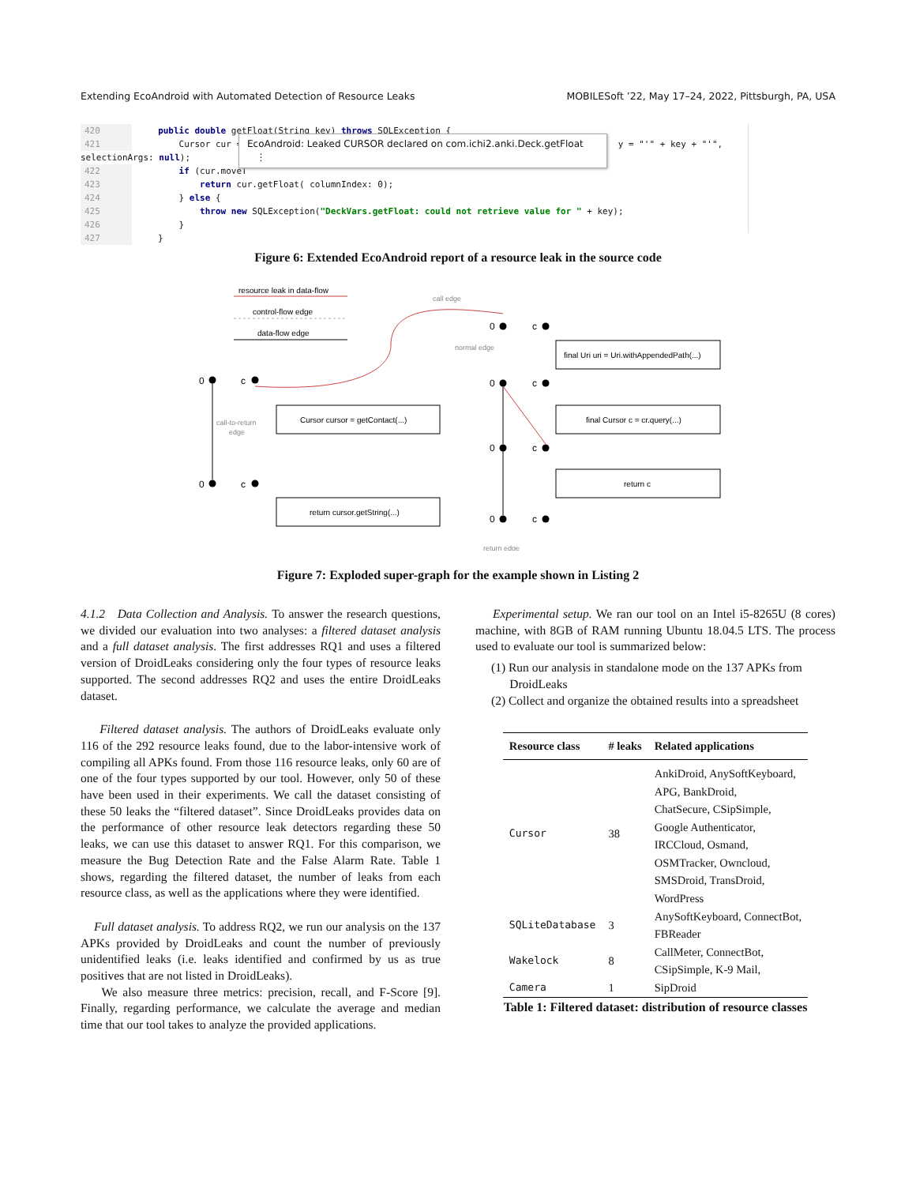Extending EcoAndroid with Automated Detection of Resource Leaks MOBILESoft ’22, May 17–24, 2022, Pittsburgh, PA, USA
420 public double getFloat(String key) throws SQLException {
421 Cursor cur = y = "'" + key + "'", selectionArgs: null);
422 if (cur.moveT
423 return cur.getFloat( columnIndex: 0);
424 } else {
425 throw new SQLException("DeckVars.getFloat: could not retrieve value for " + key);
426 }
427 }
EcoAndroid: Leaked CURSOR declared on com.ichi2.anki.Deck.getFloat ⋮
Figure 6: Extended EcoAndroid report of a resource leak in the source code
resource leak in data-flow
control-flow edge
data-flow edge
0
c
0
c
0
c
0
c
0
c
0
c
Cursor cursor = getContact(...)
return cursor.getString(...)
final Uri uri = Uri.withAppendedPath(...)
final Cursor c = cr.query(...)
return c
call edge
normal edge
call-to-return
edge
return edge
Figure 7: Exploded super-graph for the example shown in Listing 2
4.1.2 Data Collection and Analysis. To answer the research questions, we divided our evaluation into two analyses: a filtered dataset analysis and a full dataset analysis. The first addresses RQ1 and uses a filtered version of DroidLeaks considering only the four types of resource leaks supported. The second addresses RQ2 and uses the entire DroidLeaks dataset.
Filtered dataset analysis. The authors of DroidLeaks evaluate only 116 of the 292 resource leaks found, due to the labor-intensive work of compiling all APKs found. From those 116 resource leaks, only 60 are of one of the four types supported by our tool. However, only 50 of these have been used in their experiments. We call the dataset consisting of these 50 leaks the “filtered dataset”. Since DroidLeaks provides data on the performance of other resource leak detectors regarding these 50 leaks, we can use this dataset to answer RQ1. For this comparison, we measure the Bug Detection Rate and the False Alarm Rate. Table 1 shows, regarding the filtered dataset, the number of leaks from each resource class, as well as the applications where they were identified.
Full dataset analysis. To address RQ2, we run our analysis on the 137 APKs provided by DroidLeaks and count the number of previously unidentified leaks (i.e. leaks identified and confirmed by us as true positives that are not listed in DroidLeaks).
We also measure three metrics: precision, recall, and F-Score [9]. Finally, regarding performance, we calculate the average and median time that our tool takes to analyze the provided applications.
Experimental setup. We ran our tool on an Intel i5-8265U (8 cores) machine, with 8GB of RAM running Ubuntu 18.04.5 LTS. The process used to evaluate our tool is summarized below:
(1) Run our analysis in standalone mode on the 137 APKs from
DroidLeaks
(2) Collect and organize the obtained results into a spreadsheet
| Resource class | # leaks | Related applications |
| --- | --- | --- |
| Cursor | 38 | AnkiDroid, AnySoftKeyboard, APG, BankDroid, ChatSecure, CSipSimple, Google Authenticator, IRCCloud, Osmand, OSMTracker, Owncloud, SMSDroid, TransDroid, WordPress |
| SQLiteDatabase | 3 | AnySoftKeyboard, ConnectBot, FBReader |
| Wakelock | 8 | CallMeter, ConnectBot, CSipSimple, K-9 Mail, |
| Camera | 1 | SipDroid |
Table 1: Filtered dataset: distribution of resource classes